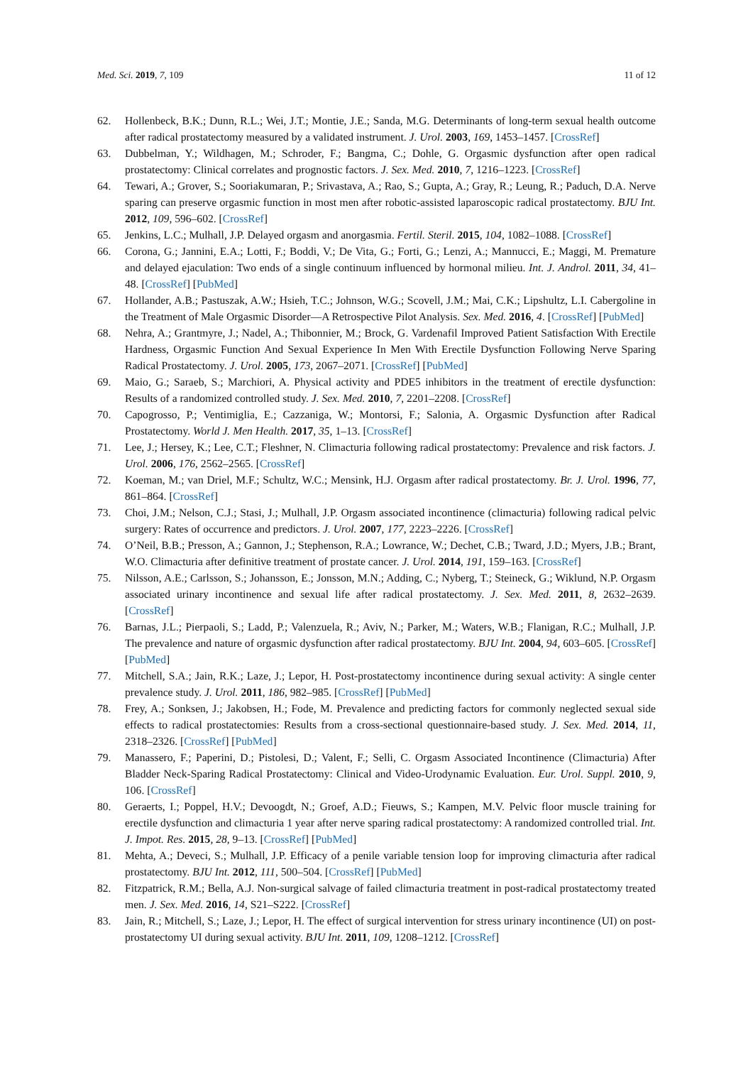Med. Sci. 2019, 7, 109 11 of 12
62. Hollenbeck, B.K.; Dunn, R.L.; Wei, J.T.; Montie, J.E.; Sanda, M.G. Determinants of long-term sexual health outcome after radical prostatectomy measured by a validated instrument. J. Urol. 2003, 169, 1453–1457. [CrossRef]
63. Dubbelman, Y.; Wildhagen, M.; Schroder, F.; Bangma, C.; Dohle, G. Orgasmic dysfunction after open radical prostatectomy: Clinical correlates and prognostic factors. J. Sex. Med. 2010, 7, 1216–1223. [CrossRef]
64. Tewari, A.; Grover, S.; Sooriakumaran, P.; Srivastava, A.; Rao, S.; Gupta, A.; Gray, R.; Leung, R.; Paduch, D.A. Nerve sparing can preserve orgasmic function in most men after robotic-assisted laparoscopic radical prostatectomy. BJU Int. 2012, 109, 596–602. [CrossRef]
65. Jenkins, L.C.; Mulhall, J.P. Delayed orgasm and anorgasmia. Fertil. Steril. 2015, 104, 1082–1088. [CrossRef]
66. Corona, G.; Jannini, E.A.; Lotti, F.; Boddi, V.; De Vita, G.; Forti, G.; Lenzi, A.; Mannucci, E.; Maggi, M. Premature and delayed ejaculation: Two ends of a single continuum influenced by hormonal milieu. Int. J. Androl. 2011, 34, 41–48. [CrossRef] [PubMed]
67. Hollander, A.B.; Pastuszak, A.W.; Hsieh, T.C.; Johnson, W.G.; Scovell, J.M.; Mai, C.K.; Lipshultz, L.I. Cabergoline in the Treatment of Male Orgasmic Disorder—A Retrospective Pilot Analysis. Sex. Med. 2016, 4. [CrossRef] [PubMed]
68. Nehra, A.; Grantmyre, J.; Nadel, A.; Thibonnier, M.; Brock, G. Vardenafil Improved Patient Satisfaction With Erectile Hardness, Orgasmic Function And Sexual Experience In Men With Erectile Dysfunction Following Nerve Sparing Radical Prostatectomy. J. Urol. 2005, 173, 2067–2071. [CrossRef] [PubMed]
69. Maio, G.; Saraeb, S.; Marchiori, A. Physical activity and PDE5 inhibitors in the treatment of erectile dysfunction: Results of a randomized controlled study. J. Sex. Med. 2010, 7, 2201–2208. [CrossRef]
70. Capogrosso, P.; Ventimiglia, E.; Cazzaniga, W.; Montorsi, F.; Salonia, A. Orgasmic Dysfunction after Radical Prostatectomy. World J. Men Health. 2017, 35, 1–13. [CrossRef]
71. Lee, J.; Hersey, K.; Lee, C.T.; Fleshner, N. Climacturia following radical prostatectomy: Prevalence and risk factors. J. Urol. 2006, 176, 2562–2565. [CrossRef]
72. Koeman, M.; van Driel, M.F.; Schultz, W.C.; Mensink, H.J. Orgasm after radical prostatectomy. Br. J. Urol. 1996, 77, 861–864. [CrossRef]
73. Choi, J.M.; Nelson, C.J.; Stasi, J.; Mulhall, J.P. Orgasm associated incontinence (climacturia) following radical pelvic surgery: Rates of occurrence and predictors. J. Urol. 2007, 177, 2223–2226. [CrossRef]
74. O’Neil, B.B.; Presson, A.; Gannon, J.; Stephenson, R.A.; Lowrance, W.; Dechet, C.B.; Tward, J.D.; Myers, J.B.; Brant, W.O. Climacturia after definitive treatment of prostate cancer. J. Urol. 2014, 191, 159–163. [CrossRef]
75. Nilsson, A.E.; Carlsson, S.; Johansson, E.; Jonsson, M.N.; Adding, C.; Nyberg, T.; Steineck, G.; Wiklund, N.P. Orgasm associated urinary incontinence and sexual life after radical prostatectomy. J. Sex. Med. 2011, 8, 2632–2639. [CrossRef]
76. Barnas, J.L.; Pierpaoli, S.; Ladd, P.; Valenzuela, R.; Aviv, N.; Parker, M.; Waters, W.B.; Flanigan, R.C.; Mulhall, J.P. The prevalence and nature of orgasmic dysfunction after radical prostatectomy. BJU Int. 2004, 94, 603–605. [CrossRef] [PubMed]
77. Mitchell, S.A.; Jain, R.K.; Laze, J.; Lepor, H. Post-prostatectomy incontinence during sexual activity: A single center prevalence study. J. Urol. 2011, 186, 982–985. [CrossRef] [PubMed]
78. Frey, A.; Sonksen, J.; Jakobsen, H.; Fode, M. Prevalence and predicting factors for commonly neglected sexual side effects to radical prostatectomies: Results from a cross-sectional questionnaire-based study. J. Sex. Med. 2014, 11, 2318–2326. [CrossRef] [PubMed]
79. Manassero, F.; Paperini, D.; Pistolesi, D.; Valent, F.; Selli, C. Orgasm Associated Incontinence (Climacturia) After Bladder Neck-Sparing Radical Prostatectomy: Clinical and Video-Urodynamic Evaluation. Eur. Urol. Suppl. 2010, 9, 106. [CrossRef]
80. Geraerts, I.; Poppel, H.V.; Devoogdt, N.; Groef, A.D.; Fieuws, S.; Kampen, M.V. Pelvic floor muscle training for erectile dysfunction and climacturia 1 year after nerve sparing radical prostatectomy: A randomized controlled trial. Int. J. Impot. Res. 2015, 28, 9–13. [CrossRef] [PubMed]
81. Mehta, A.; Deveci, S.; Mulhall, J.P. Efficacy of a penile variable tension loop for improving climacturia after radical prostatectomy. BJU Int. 2012, 111, 500–504. [CrossRef] [PubMed]
82. Fitzpatrick, R.M.; Bella, A.J. Non-surgical salvage of failed climacturia treatment in post-radical prostatectomy treated men. J. Sex. Med. 2016, 14, S21–S222. [CrossRef]
83. Jain, R.; Mitchell, S.; Laze, J.; Lepor, H. The effect of surgical intervention for stress urinary incontinence (UI) on post-prostatectomy UI during sexual activity. BJU Int. 2011, 109, 1208–1212. [CrossRef]